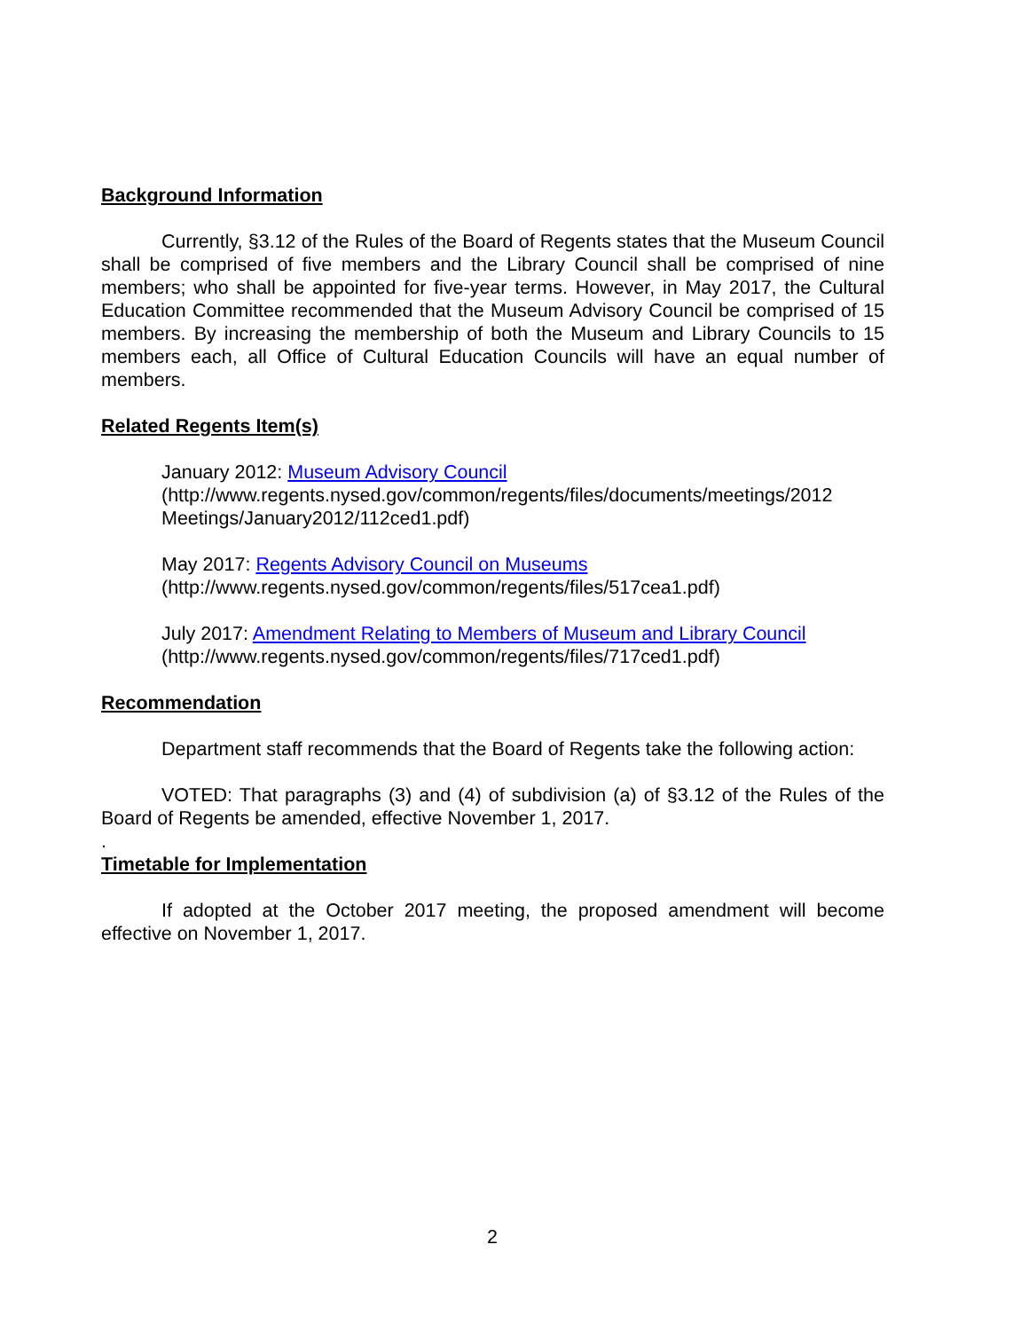Background Information
Currently, §3.12 of the Rules of the Board of Regents states that the Museum Council shall be comprised of five members and the Library Council shall be comprised of nine members; who shall be appointed for five-year terms. However, in May 2017, the Cultural Education Committee recommended that the Museum Advisory Council be comprised of 15 members. By increasing the membership of both the Museum and Library Councils to 15 members each, all Office of Cultural Education Councils will have an equal number of members.
Related Regents Item(s)
January 2012: Museum Advisory Council
(http://www.regents.nysed.gov/common/regents/files/documents/meetings/2012 Meetings/January2012/112ced1.pdf)
May 2017: Regents Advisory Council on Museums
(http://www.regents.nysed.gov/common/regents/files/517cea1.pdf)
July 2017: Amendment Relating to Members of Museum and Library Council
(http://www.regents.nysed.gov/common/regents/files/717ced1.pdf)
Recommendation
Department staff recommends that the Board of Regents take the following action:
VOTED: That paragraphs (3) and (4) of subdivision (a) of §3.12 of the Rules of the Board of Regents be amended, effective November 1, 2017.
.
Timetable for Implementation
If adopted at the October 2017 meeting, the proposed amendment will become effective on November 1, 2017.
2